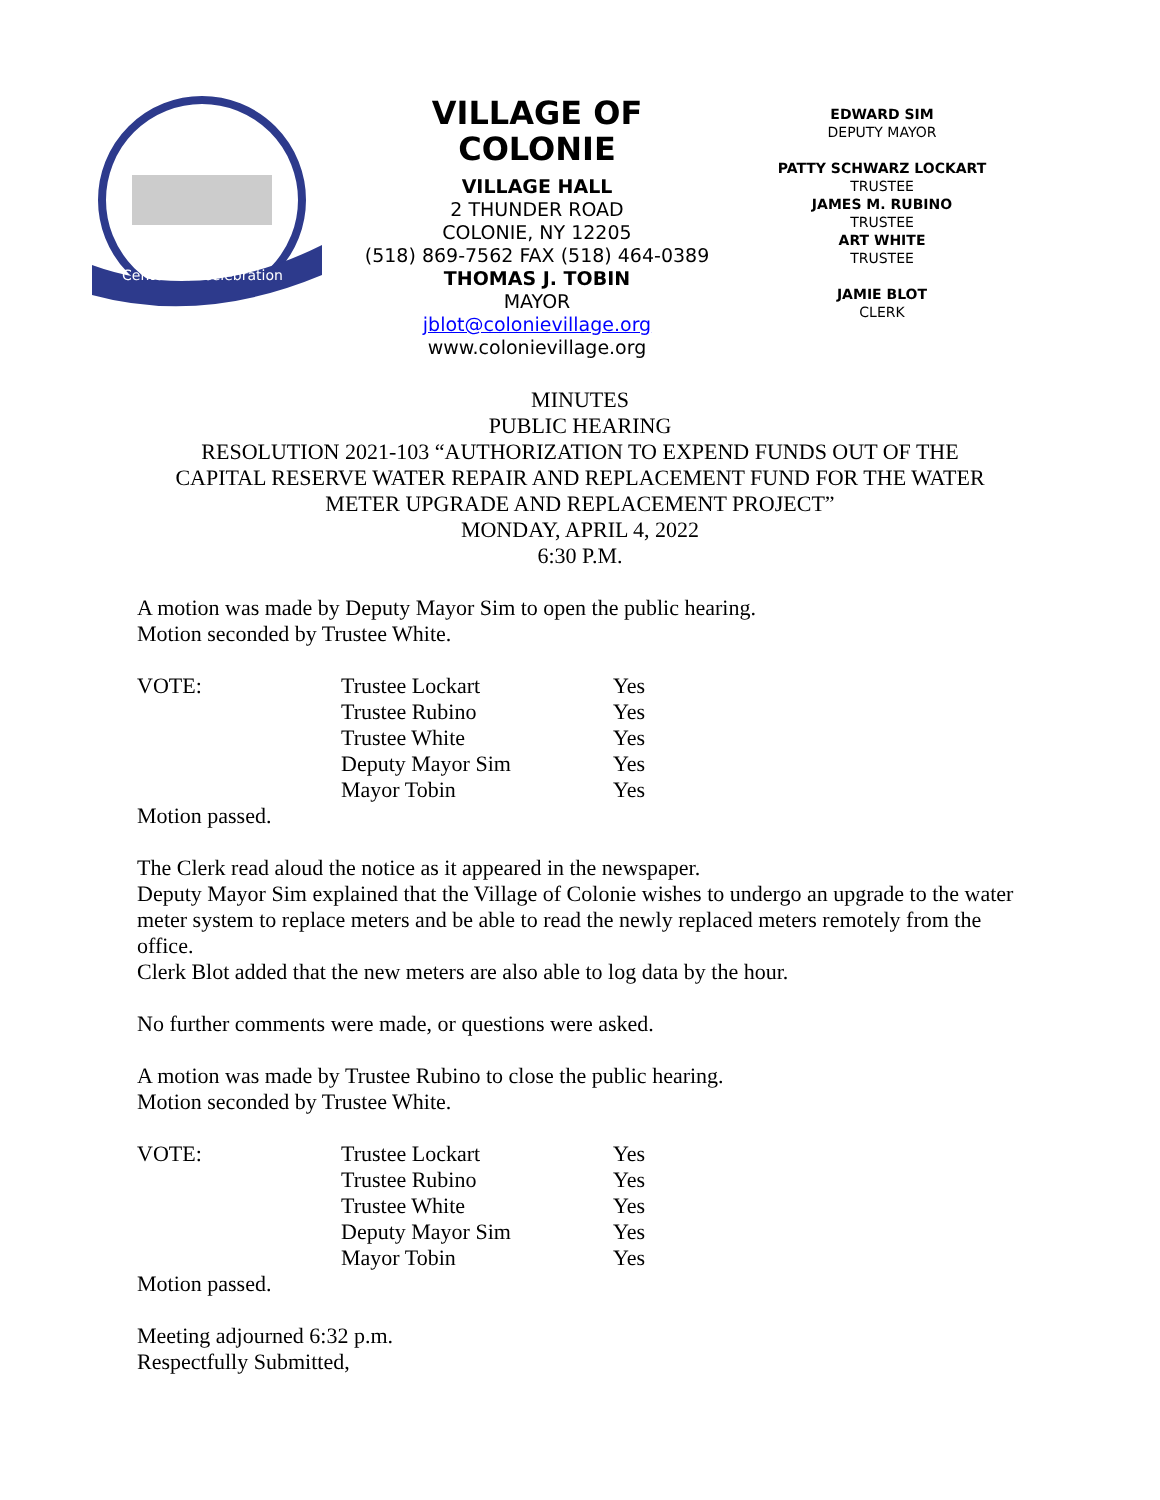Centennial Celebration
VILLAGE OF COLONIE
VILLAGE HALL
2 THUNDER ROAD
COLONIE, NY 12205
(518) 869-7562 FAX (518) 464-0389
THOMAS J. TOBIN
MAYOR
jblot@colonievillage.org
www.colonievillage.org
EDWARD SIM
DEPUTY MAYOR
PATTY SCHWARZ LOCKART
TRUSTEE
JAMES M. RUBINO
TRUSTEE
ART WHITE
TRUSTEE
JAMIE BLOT
CLERK
MINUTES
PUBLIC HEARING
RESOLUTION 2021-103 “AUTHORIZATION TO EXPEND FUNDS OUT OF THE
CAPITAL RESERVE WATER REPAIR AND REPLACEMENT FUND FOR THE WATER
METER UPGRADE AND REPLACEMENT PROJECT”
MONDAY, APRIL 4, 2022
6:30 P.M.
A motion was made by Deputy Mayor Sim to open the public hearing.
Motion seconded by Trustee White.
| VOTE: | Trustee Lockart | Yes |
| | Trustee Rubino | Yes |
| | Trustee White | Yes |
| | Deputy Mayor Sim | Yes |
| | Mayor Tobin | Yes |
Motion passed.
The Clerk read aloud the notice as it appeared in the newspaper.
Deputy Mayor Sim explained that the Village of Colonie wishes to undergo an upgrade to the water meter system to replace meters and be able to read the newly replaced meters remotely from the office.
Clerk Blot added that the new meters are also able to log data by the hour.
No further comments were made, or questions were asked.
A motion was made by Trustee Rubino to close the public hearing.
Motion seconded by Trustee White.
| VOTE: | Trustee Lockart | Yes |
| | Trustee Rubino | Yes |
| | Trustee White | Yes |
| | Deputy Mayor Sim | Yes |
| | Mayor Tobin | Yes |
Motion passed.
Meeting adjourned 6:32 p.m.
Respectfully Submitted,